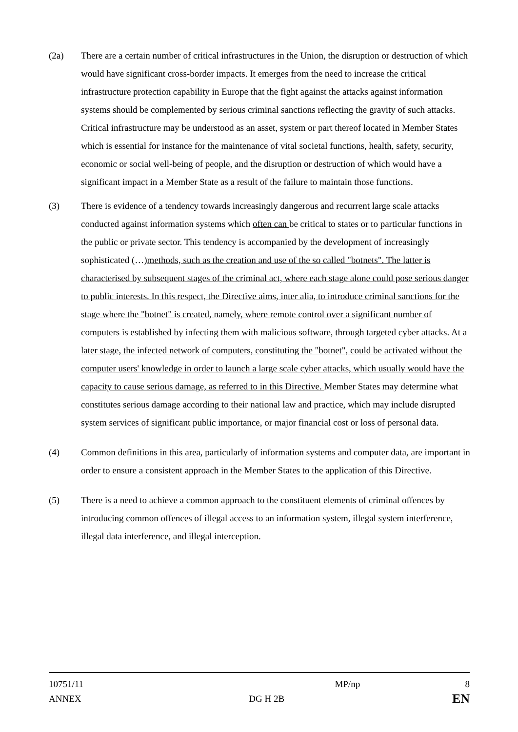(2a) There are a certain number of critical infrastructures in the Union, the disruption or destruction of which would have significant cross-border impacts. It emerges from the need to increase the critical infrastructure protection capability in Europe that the fight against the attacks against information systems should be complemented by serious criminal sanctions reflecting the gravity of such attacks. Critical infrastructure may be understood as an asset, system or part thereof located in Member States which is essential for instance for the maintenance of vital societal functions, health, safety, security, economic or social well-being of people, and the disruption or destruction of which would have a significant impact in a Member State as a result of the failure to maintain those functions.
(3) There is evidence of a tendency towards increasingly dangerous and recurrent large scale attacks conducted against information systems which often can be critical to states or to particular functions in the public or private sector. This tendency is accompanied by the development of increasingly sophisticated (…)methods, such as the creation and use of the so called "botnets". The latter is characterised by subsequent stages of the criminal act, where each stage alone could pose serious danger to public interests. In this respect, the Directive aims, inter alia, to introduce criminal sanctions for the stage where the "botnet" is created, namely, where remote control over a significant number of computers is established by infecting them with malicious software, through targeted cyber attacks. At a later stage, the infected network of computers, constituting the "botnet", could be activated without the computer users' knowledge in order to launch a large scale cyber attacks, which usually would have the capacity to cause serious damage, as referred to in this Directive. Member States may determine what constitutes serious damage according to their national law and practice, which may include disrupted system services of significant public importance, or major financial cost or loss of personal data.
(4) Common definitions in this area, particularly of information systems and computer data, are important in order to ensure a consistent approach in the Member States to the application of this Directive.
(5) There is a need to achieve a common approach to the constituent elements of criminal offences by introducing common offences of illegal access to an information system, illegal system interference, illegal data interference, and illegal interception.
10751/11 MP/np 8
ANNEX DG H 2B EN